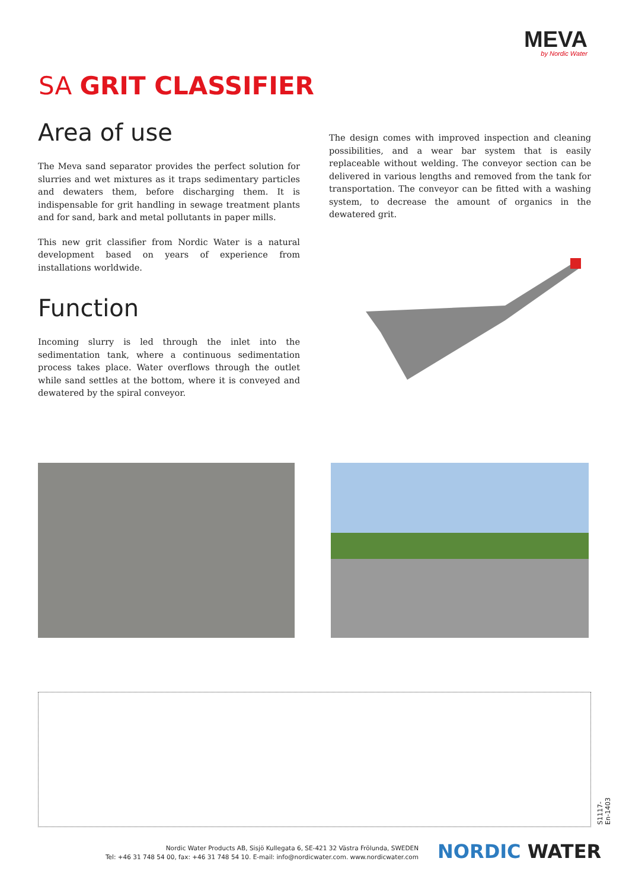MEVA
by Nordic Water
SA GRIT CLASSIFIER
Area of use
The Meva sand separator provides the perfect solution for slurries and wet mixtures as it traps sedimentary particles and dewaters them, before discharging them. It is indispensable for grit handling in sewage treatment plants and for sand, bark and metal pollutants in paper mills.
This new grit classifier from Nordic Water is a natural development based on years of experience from installations worldwide.
Function
Incoming slurry is led through the inlet into the sedimentation tank, where a continuous sedimentation process takes place. Water overflows through the outlet while sand settles at the bottom, where it is conveyed and dewatered by the spiral conveyor.
The design comes with improved inspection and cleaning possibilities, and a wear bar system that is easily replaceable without welding. The conveyor section can be delivered in various lengths and removed from the tank for transportation. The conveyor can be fitted with a washing system, to decrease the amount of organics in the dewatered grit.
S1117-En-1403
Nordic Water Products AB, Sisjö Kullegata 6, SE-421 32 Västra Frölunda, SWEDEN
Tel: +46 31 748 54 00, fax: +46 31 748 54 10. E-mail: info@nordicwater.com. www.nordicwater.com
NORDIC WATER